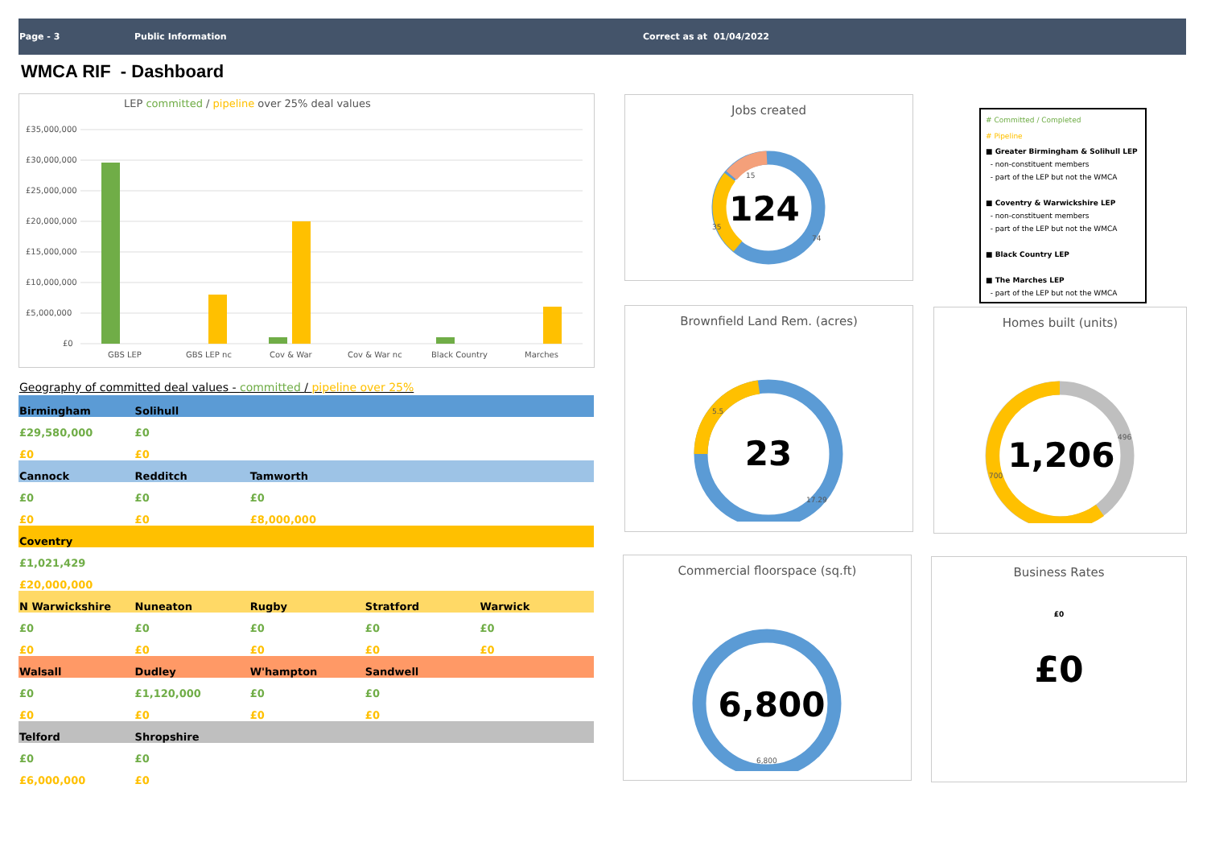Page - 3 Public Information Correct as at 01/04/2022
WMCA RIF - Dashboard
LEP committed / pipeline over 25% deal values
£35,000,000
£30,000,000
£25,000,000
£20,000,000
£15,000,000
£10,000,000
£5,000,000
£0
GBS LEP
GBS LEP nc
Cov & War
Cov & War nc
Black Country
Marches
Geography of committed deal values - committed / pipeline over 25%
| Birmingham | Solihull | | | |
| £29,580,000 | £0 | | | |
| £0 | £0 | | | |
| Cannock | Redditch | Tamworth | | |
| £0 | £0 | £0 | | |
| £0 | £0 | £8,000,000 | | |
| Coventry | | | | |
| £1,021,429 | | | | |
| £20,000,000 | | | | |
| N Warwickshire | Nuneaton | Rugby | Stratford | Warwick |
| £0 | £0 | £0 | £0 | £0 |
| £0 | £0 | £0 | £0 | £0 |
| Walsall | Dudley | W'hampton | Sandwell | |
| £0 | £1,120,000 | £0 | £0 | |
| £0 | £0 | £0 | £0 | |
| Telford | Shropshire | | | |
| £0 | £0 | | | |
| £6,000,000 | £0 | | | |
Jobs created
124
15
74
35
# Committed / Completed
# Pipeline
■ Greater Birmingham & Solihull LEP
- non-constituent members
- part of the LEP but not the WMCA
■ Coventry & Warwickshire LEP
- non-constituent members
- part of the LEP but not the WMCA
■ Black Country LEP
■ The Marches LEP
- part of the LEP but not the WMCA
Brownfield Land Rem. (acres)
23
5.5
17.29
Homes built (units)
1,206
496
700
Commercial floorspace (sq.ft)
6,800
6,800
Business Rates
£0
£0